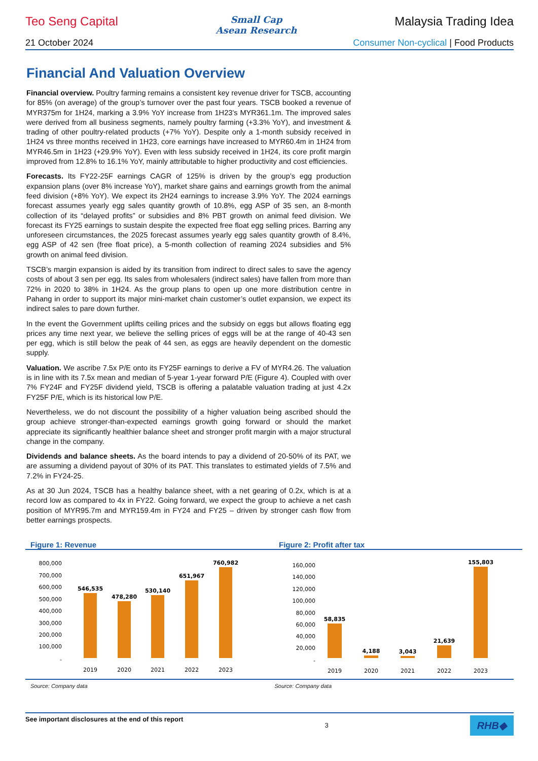Teo Seng Capital
Small Cap
Asean Research
Malaysia Trading Idea
21 October 2024 Consumer Non-cyclical | Food Products
Financial And Valuation Overview
Financial overview. Poultry farming remains a consistent key revenue driver for TSCB, accounting for 85% (on average) of the group’s turnover over the past four years. TSCB booked a revenue of MYR375m for 1H24, marking a 3.9% YoY increase from 1H23’s MYR361.1m. The improved sales were derived from all business segments, namely poultry farming (+3.3% YoY), and investment & trading of other poultry-related products (+7% YoY). Despite only a 1-month subsidy received in 1H24 vs three months received in 1H23, core earnings have increased to MYR60.4m in 1H24 from MYR46.5m in 1H23 (+29.9% YoY). Even with less subsidy received in 1H24, its core profit margin improved from 12.8% to 16.1% YoY, mainly attributable to higher productivity and cost efficiencies.
Forecasts. Its FY22-25F earnings CAGR of 125% is driven by the group’s egg production expansion plans (over 8% increase YoY), market share gains and earnings growth from the animal feed division (+8% YoY). We expect its 2H24 earnings to increase 3.9% YoY. The 2024 earnings forecast assumes yearly egg sales quantity growth of 10.8%, egg ASP of 35 sen, an 8-month collection of its “delayed profits” or subsidies and 8% PBT growth on animal feed division. We forecast its FY25 earnings to sustain despite the expected free float egg selling prices. Barring any unforeseen circumstances, the 2025 forecast assumes yearly egg sales quantity growth of 8.4%, egg ASP of 42 sen (free float price), a 5-month collection of reaming 2024 subsidies and 5% growth on animal feed division.
TSCB’s margin expansion is aided by its transition from indirect to direct sales to save the agency costs of about 3 sen per egg. Its sales from wholesalers (indirect sales) have fallen from more than 72% in 2020 to 38% in 1H24. As the group plans to open up one more distribution centre in Pahang in order to support its major mini-market chain customer’s outlet expansion, we expect its indirect sales to pare down further.
In the event the Government uplifts ceiling prices and the subsidy on eggs but allows floating egg prices any time next year, we believe the selling prices of eggs will be at the range of 40-43 sen per egg, which is still below the peak of 44 sen, as eggs are heavily dependent on the domestic supply.
Valuation. We ascribe 7.5x P/E onto its FY25F earnings to derive a FV of MYR4.26. The valuation is in line with its 7.5x mean and median of 5-year 1-year forward P/E (Figure 4). Coupled with over 7% FY24F and FY25F dividend yield, TSCB is offering a palatable valuation trading at just 4.2x FY25F P/E, which is its historical low P/E.
Nevertheless, we do not discount the possibility of a higher valuation being ascribed should the group achieve stronger-than-expected earnings growth going forward or should the market appreciate its significantly healthier balance sheet and stronger profit margin with a major structural change in the company.
Dividends and balance sheets. As the board intends to pay a dividend of 20-50% of its PAT, we are assuming a dividend payout of 30% of its PAT. This translates to estimated yields of 7.5% and 7.2% in FY24-25.
As at 30 Jun 2024, TSCB has a healthy balance sheet, with a net gearing of 0.2x, which is at a record low as compared to 4x in FY22. Going forward, we expect the group to achieve a net cash position of MYR95.7m and MYR159.4m in FY24 and FY25 – driven by stronger cash flow from better earnings prospects.
Figure 1: Revenue
800,000
700,000
600,000
500,000
400,000
300,000
200,000
100,000
-
546,535
478,280
530,140
651,967
760,982
2019
2020
2021
2022
2023
Figure 2: Profit after tax
160,000
140,000
120,000
100,000
80,000
60,000
40,000
20,000
-
58,835
4,188
3,043
21,639
155,803
2019
2020
2021
2022
2023
Source: Company data Source: Company data
See important disclosures at the end of this report 3 RHB◆